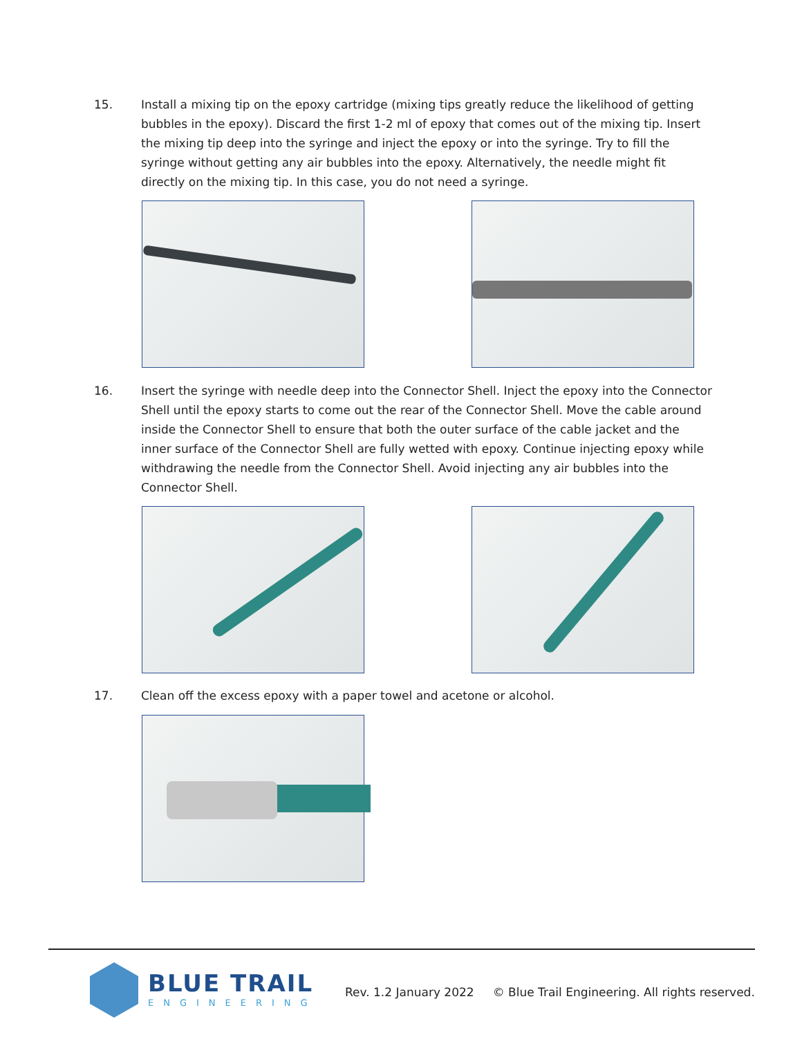15. Install a mixing tip on the epoxy cartridge (mixing tips greatly reduce the likelihood of getting bubbles in the epoxy). Discard the first 1-2 ml of epoxy that comes out of the mixing tip. Insert the mixing tip deep into the syringe and inject the epoxy or into the syringe. Try to fill the syringe without getting any air bubbles into the epoxy. Alternatively, the needle might fit directly on the mixing tip. In this case, you do not need a syringe.
16. Insert the syringe with needle deep into the Connector Shell. Inject the epoxy into the Connector Shell until the epoxy starts to come out the rear of the Connector Shell. Move the cable around inside the Connector Shell to ensure that both the outer surface of the cable jacket and the inner surface of the Connector Shell are fully wetted with epoxy. Continue injecting epoxy while withdrawing the needle from the Connector Shell. Avoid injecting any air bubbles into the Connector Shell.
17. Clean off the excess epoxy with a paper towel and acetone or alcohol.
BLUE TRAIL
ENGINEERING
Rev. 1.2 January 2022 © Blue Trail Engineering. All rights reserved.